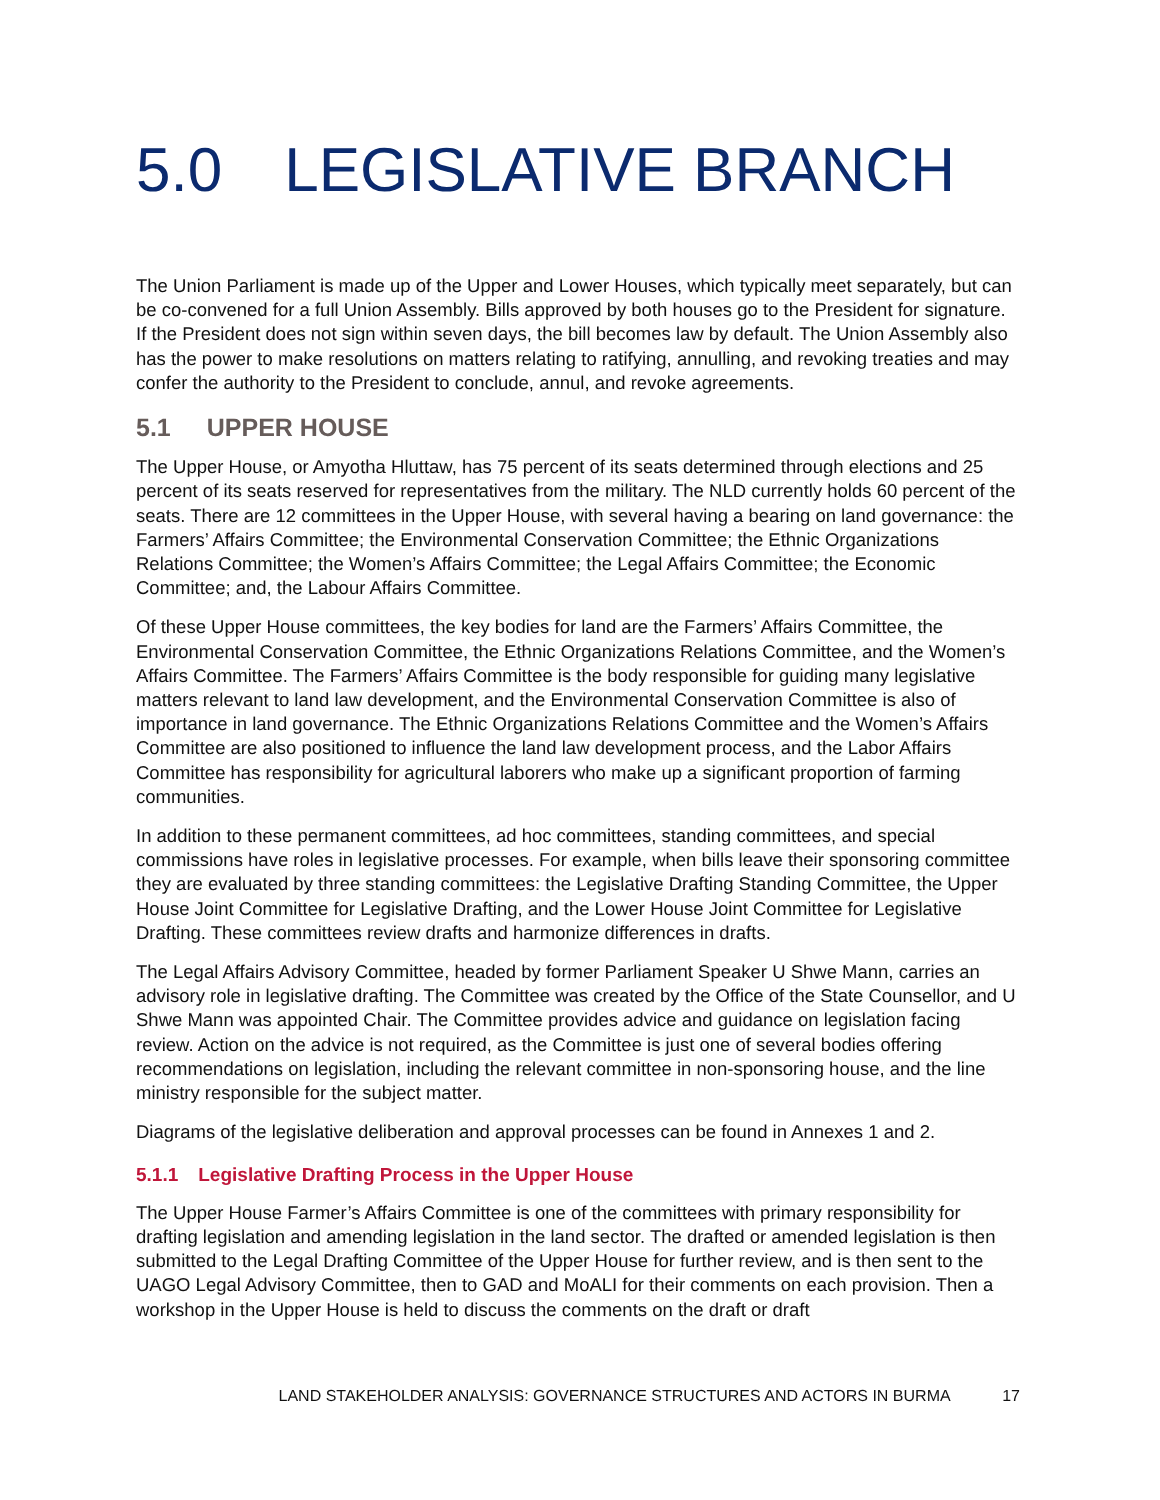5.0 LEGISLATIVE BRANCH
The Union Parliament is made up of the Upper and Lower Houses, which typically meet separately, but can be co-convened for a full Union Assembly. Bills approved by both houses go to the President for signature. If the President does not sign within seven days, the bill becomes law by default. The Union Assembly also has the power to make resolutions on matters relating to ratifying, annulling, and revoking treaties and may confer the authority to the President to conclude, annul, and revoke agreements.
5.1 UPPER HOUSE
The Upper House, or Amyotha Hluttaw, has 75 percent of its seats determined through elections and 25 percent of its seats reserved for representatives from the military. The NLD currently holds 60 percent of the seats. There are 12 committees in the Upper House, with several having a bearing on land governance: the Farmers’ Affairs Committee; the Environmental Conservation Committee; the Ethnic Organizations Relations Committee; the Women’s Affairs Committee; the Legal Affairs Committee; the Economic Committee; and, the Labour Affairs Committee.
Of these Upper House committees, the key bodies for land are the Farmers’ Affairs Committee, the Environmental Conservation Committee, the Ethnic Organizations Relations Committee, and the Women’s Affairs Committee. The Farmers’ Affairs Committee is the body responsible for guiding many legislative matters relevant to land law development, and the Environmental Conservation Committee is also of importance in land governance. The Ethnic Organizations Relations Committee and the Women’s Affairs Committee are also positioned to influence the land law development process, and the Labor Affairs Committee has responsibility for agricultural laborers who make up a significant proportion of farming communities.
In addition to these permanent committees, ad hoc committees, standing committees, and special commissions have roles in legislative processes. For example, when bills leave their sponsoring committee they are evaluated by three standing committees: the Legislative Drafting Standing Committee, the Upper House Joint Committee for Legislative Drafting, and the Lower House Joint Committee for Legislative Drafting. These committees review drafts and harmonize differences in drafts.
The Legal Affairs Advisory Committee, headed by former Parliament Speaker U Shwe Mann, carries an advisory role in legislative drafting. The Committee was created by the Office of the State Counsellor, and U Shwe Mann was appointed Chair. The Committee provides advice and guidance on legislation facing review. Action on the advice is not required, as the Committee is just one of several bodies offering recommendations on legislation, including the relevant committee in non-sponsoring house, and the line ministry responsible for the subject matter.
Diagrams of the legislative deliberation and approval processes can be found in Annexes 1 and 2.
5.1.1 Legislative Drafting Process in the Upper House
The Upper House Farmer’s Affairs Committee is one of the committees with primary responsibility for drafting legislation and amending legislation in the land sector. The drafted or amended legislation is then submitted to the Legal Drafting Committee of the Upper House for further review, and is then sent to the UAGO Legal Advisory Committee, then to GAD and MoALI for their comments on each provision. Then a workshop in the Upper House is held to discuss the comments on the draft or draft
LAND STAKEHOLDER ANALYSIS: GOVERNANCE STRUCTURES AND ACTORS IN BURMA 17